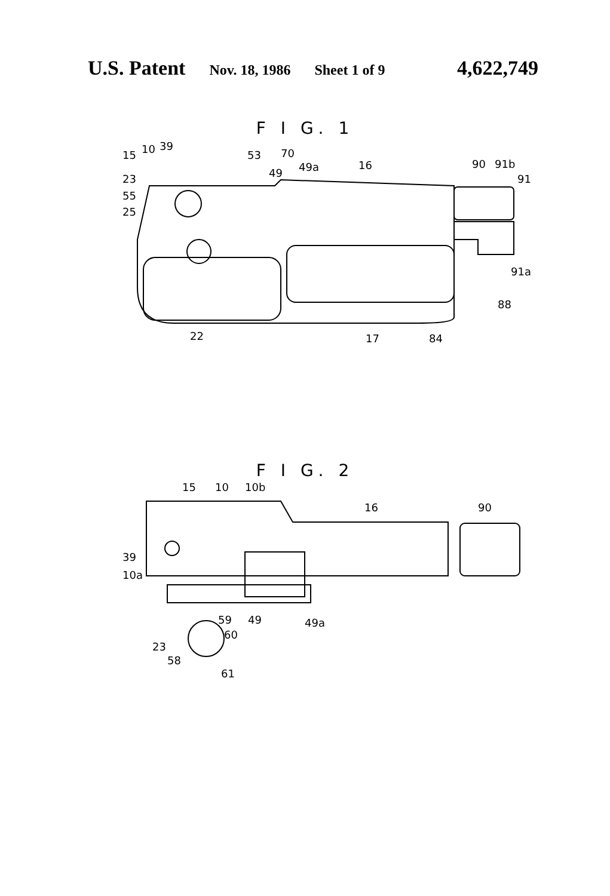U.S. Patent Nov. 18, 1986 Sheet 1 of 9 4,622,749
F I G. 1
15
10
39
23
55
25
53
49
70
49a
16
90
91b
91
91a
88
22
17
84
F I G. 2
15
10
10b
16
90
39
10a
59
49
49a
60
23
58
61